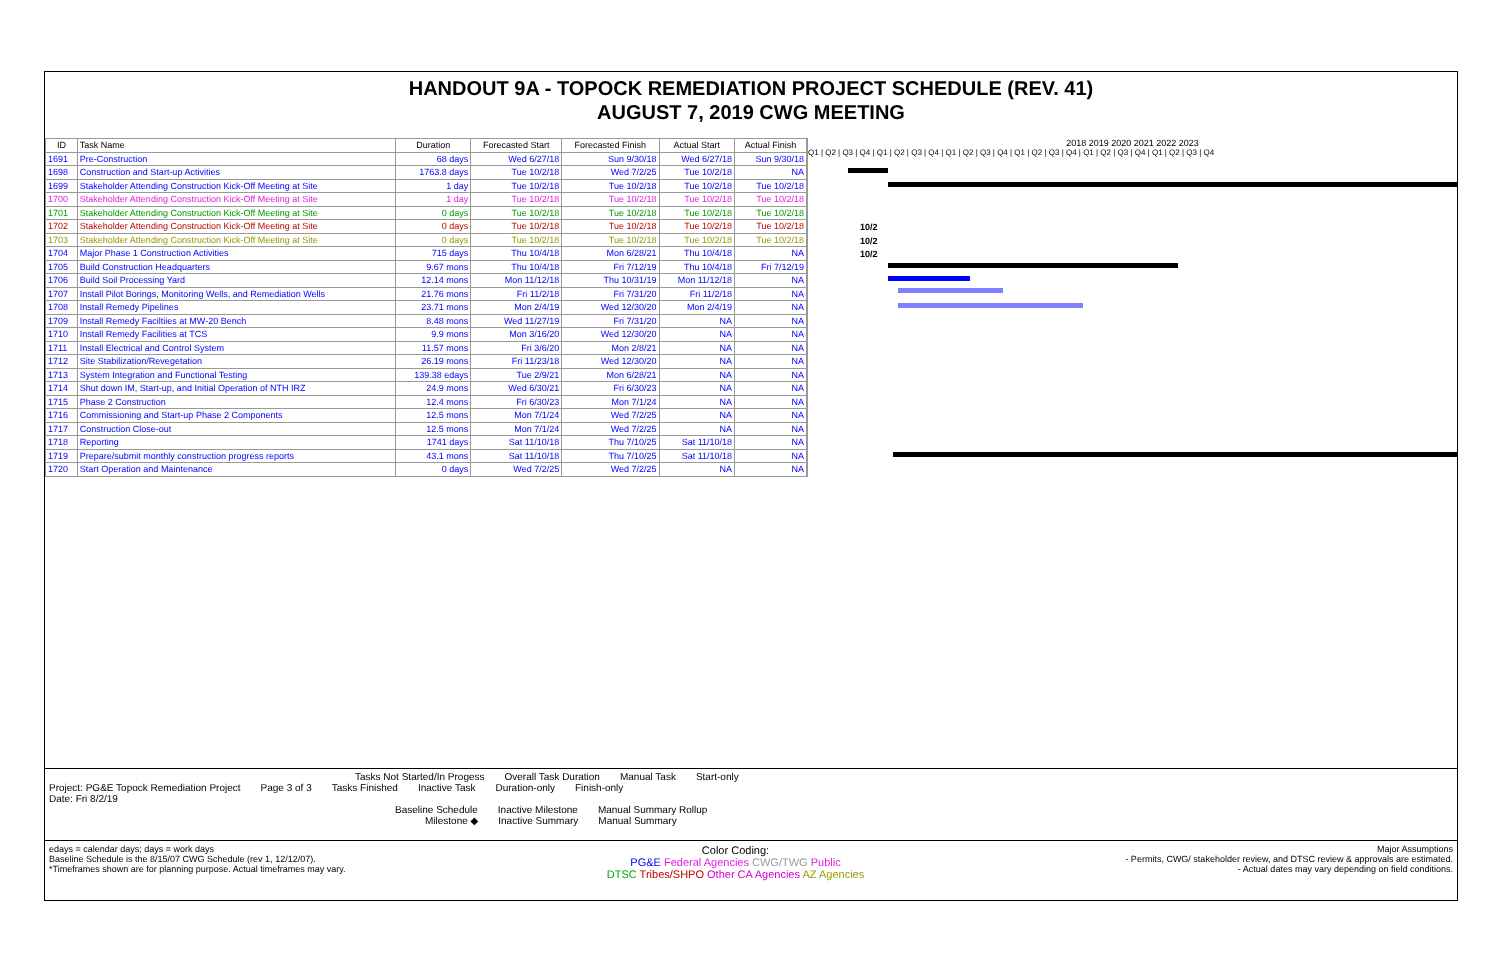HANDOUT 9A - TOPOCK REMEDIATION PROJECT SCHEDULE (REV. 41)
AUGUST 7, 2019 CWG MEETING
| ID | Task Name | Duration | Forecasted Start | Forecasted Finish | Actual Start | Actual Finish |
| --- | --- | --- | --- | --- | --- | --- |
| 1691 | Pre-Construction | 68 days | Wed 6/27/18 | Sun 9/30/18 | Wed 6/27/18 | Sun 9/30/18 |
| 1698 | Construction and Start-up Activities | 1763.8 days | Tue 10/2/18 | Wed 7/2/25 | Tue 10/2/18 | NA |
| 1699 | Stakeholder Attending Construction Kick-Off Meeting at Site | 1 day | Tue 10/2/18 | Tue 10/2/18 | Tue 10/2/18 | Tue 10/2/18 |
| 1700 | Stakeholder Attending Construction Kick-Off Meeting at Site | 1 day | Tue 10/2/18 | Tue 10/2/18 | Tue 10/2/18 | Tue 10/2/18 |
| 1701 | Stakeholder Attending Construction Kick-Off Meeting at Site | 0 days | Tue 10/2/18 | Tue 10/2/18 | Tue 10/2/18 | Tue 10/2/18 |
| 1702 | Stakeholder Attending Construction Kick-Off Meeting at Site | 0 days | Tue 10/2/18 | Tue 10/2/18 | Tue 10/2/18 | Tue 10/2/18 |
| 1703 | Stakeholder Attending Construction Kick-Off Meeting at Site | 0 days | Tue 10/2/18 | Tue 10/2/18 | Tue 10/2/18 | Tue 10/2/18 |
| 1704 | Major Phase 1 Construction Activities | 715 days | Thu 10/4/18 | Mon 6/28/21 | Thu 10/4/18 | NA |
| 1705 | Build Construction Headquarters | 9.67 mons | Thu 10/4/18 | Fri 7/12/19 | Thu 10/4/18 | Fri 7/12/19 |
| 1706 | Build Soil Processing Yard | 12.14 mons | Mon 11/12/18 | Thu 10/31/19 | Mon 11/12/18 | NA |
| 1707 | Install Pilot Borings, Monitoring Wells, and Remediation Wells | 21.76 mons | Fri 11/2/18 | Fri 7/31/20 | Fri 11/2/18 | NA |
| 1708 | Install Remedy Pipelines | 23.71 mons | Mon 2/4/19 | Wed 12/30/20 | Mon 2/4/19 | NA |
| 1709 | Install Remedy Faciltiies at MW-20 Bench | 8.48 mons | Wed 11/27/19 | Fri 7/31/20 | NA | NA |
| 1710 | Install Remedy Facilities at TCS | 9.9 mons | Mon 3/16/20 | Wed 12/30/20 | NA | NA |
| 1711 | Install Electrical and Control System | 11.57 mons | Fri 3/6/20 | Mon 2/8/21 | NA | NA |
| 1712 | Site Stabilization/Revegetation | 26.19 mons | Fri 11/23/18 | Wed 12/30/20 | NA | NA |
| 1713 | System Integration and Functional Testing | 139.38 edays | Tue 2/9/21 | Mon 6/28/21 | NA | NA |
| 1714 | Shut down IM, Start-up, and Initial Operation of NTH IRZ | 24.9 mons | Wed 6/30/21 | Fri 6/30/23 | NA | NA |
| 1715 | Phase 2 Construction | 12.4 mons | Fri 6/30/23 | Mon 7/1/24 | NA | NA |
| 1716 | Commissioning and Start-up Phase 2 Components | 12.5 mons | Mon 7/1/24 | Wed 7/2/25 | NA | NA |
| 1717 | Construction Close-out | 12.5 mons | Mon 7/1/24 | Wed 7/2/25 | NA | NA |
| 1718 | Reporting | 1741 days | Sat 11/10/18 | Thu 7/10/25 | Sat 11/10/18 | NA |
| 1719 | Prepare/submit monthly construction progress reports | 43.1 mons | Sat 11/10/18 | Thu 7/10/25 | Sat 11/10/18 | NA |
| 1720 | Start Operation and Maintenance | 0 days | Wed 7/2/25 | Wed 7/2/25 | NA | NA |
2018 2019 2020 2021 2022 2023
Q1 | Q2 | Q3 | Q4 | Q1 | Q2 | Q3 | Q4 | Q1 | Q2 | Q3 | Q4 | Q1 | Q2 | Q3 | Q4 | Q1 | Q2 | Q3 | Q4 | Q1 | Q2 | Q3 | Q4
10/2
10/2
10/2
Tasks Not Started/In Progess Overall Task Duration Manual Task Start-only
Project: PG&E Topock Remediation Project
Date: Fri 8/2/19 Page 3 of 3 Tasks Finished Inactive Task Duration-only Finish-only
Baseline Schedule Inactive Milestone Manual Summary Rollup
Milestone ◆ Inactive Summary Manual Summary
edays = calendar days; days = work days
Baseline Schedule is the 8/15/07 CWG Schedule (rev 1, 12/12/07).
*Timeframes shown are for planning purpose. Actual timeframes may vary.
Color Coding:
PG&E Federal Agencies CWG/TWG Public
DTSC Tribes/SHPO Other CA Agencies AZ Agencies
Major Assumptions
- Permits, CWG/ stakeholder review, and DTSC review & approvals are estimated.
- Actual dates may vary depending on field conditions.